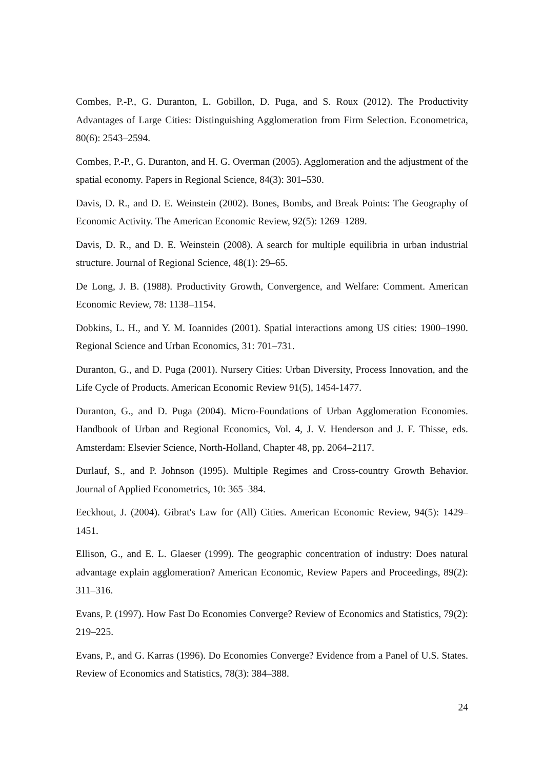Combes, P.-P., G. Duranton, L. Gobillon, D. Puga, and S. Roux (2012). The Productivity Advantages of Large Cities: Distinguishing Agglomeration from Firm Selection. Econometrica, 80(6): 2543–2594.
Combes, P.-P., G. Duranton, and H. G. Overman (2005). Agglomeration and the adjustment of the spatial economy. Papers in Regional Science, 84(3): 301–530.
Davis, D. R., and D. E. Weinstein (2002). Bones, Bombs, and Break Points: The Geography of Economic Activity. The American Economic Review, 92(5): 1269–1289.
Davis, D. R., and D. E. Weinstein (2008). A search for multiple equilibria in urban industrial structure. Journal of Regional Science, 48(1): 29–65.
De Long, J. B. (1988). Productivity Growth, Convergence, and Welfare: Comment. American Economic Review, 78: 1138–1154.
Dobkins, L. H., and Y. M. Ioannides (2001). Spatial interactions among US cities: 1900–1990. Regional Science and Urban Economics, 31: 701–731.
Duranton, G., and D. Puga (2001). Nursery Cities: Urban Diversity, Process Innovation, and the Life Cycle of Products. American Economic Review 91(5), 1454-1477.
Duranton, G., and D. Puga (2004). Micro-Foundations of Urban Agglomeration Economies. Handbook of Urban and Regional Economics, Vol. 4, J. V. Henderson and J. F. Thisse, eds. Amsterdam: Elsevier Science, North-Holland, Chapter 48, pp. 2064–2117.
Durlauf, S., and P. Johnson (1995). Multiple Regimes and Cross-country Growth Behavior. Journal of Applied Econometrics, 10: 365–384.
Eeckhout, J. (2004). Gibrat's Law for (All) Cities. American Economic Review, 94(5): 1429–1451.
Ellison, G., and E. L. Glaeser (1999). The geographic concentration of industry: Does natural advantage explain agglomeration? American Economic, Review Papers and Proceedings, 89(2): 311–316.
Evans, P. (1997). How Fast Do Economies Converge? Review of Economics and Statistics, 79(2): 219–225.
Evans, P., and G. Karras (1996). Do Economies Converge? Evidence from a Panel of U.S. States. Review of Economics and Statistics, 78(3): 384–388.
24